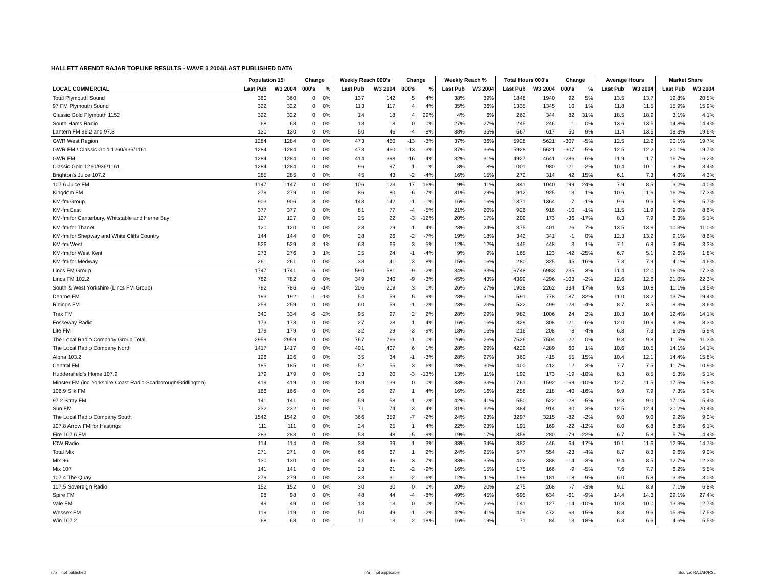HALLETT ARENDT RAJAR TOPLINE RESULTS - WAVE 3 2004/LAST PUBLISHED DATA
| | Population 15+ | | Change | | Weekly Reach 000's | | Change | | Weekly Reach % | | Total Hours 000's | | Change | | Average Hours | | Market Share | |
| --- | --- | --- | --- | --- | --- | --- | --- | --- | --- | --- | --- | --- | --- | --- | --- | --- | --- | --- |
| LOCAL COMMERCIAL | Last Pub | W3 2004 | 000's | % | Last Pub | W3 2004 | 000's | % | Last Pub | W3 2004 | Last Pub | W3 2004 | 000's | % | Last Pub | W3 2004 | Last Pub | W3 2004 |
| Total Plymouth Sound | 360 | 360 | 0 | 0% | 137 | 142 | 5 | 4% | 38% | 39% | 1848 | 1940 | 92 | 5% | 13.5 | 13.7 | 19.8% | 20.5% |
| 97 FM Plymouth Sound | 322 | 322 | 0 | 0% | 113 | 117 | 4 | 4% | 35% | 36% | 1335 | 1345 | 10 | 1% | 11.8 | 11.5 | 15.9% | 15.9% |
| Classic Gold Plymouth 1152 | 322 | 322 | 0 | 0% | 14 | 18 | 4 | 29% | 4% | 6% | 262 | 344 | 82 | 31% | 18.5 | 18.9 | 3.1% | 4.1% |
| South Hams Radio | 68 | 68 | 0 | 0% | 18 | 18 | 0 | 0% | 27% | 27% | 245 | 246 | 1 | 0% | 13.6 | 13.5 | 14.8% | 14.4% |
| Lantern FM 96.2 and 97.3 | 130 | 130 | 0 | 0% | 50 | 46 | -4 | -8% | 38% | 35% | 567 | 617 | 50 | 9% | 11.4 | 13.5 | 18.3% | 19.6% |
| GWR West Region | 1284 | 1284 | 0 | 0% | 473 | 460 | -13 | -3% | 37% | 36% | 5928 | 5621 | -307 | -5% | 12.5 | 12.2 | 20.1% | 19.7% |
| GWR FM / Classic Gold 1260/936/1161 | 1284 | 1284 | 0 | 0% | 473 | 460 | -13 | -3% | 37% | 36% | 5928 | 5621 | -307 | -5% | 12.5 | 12.2 | 20.1% | 19.7% |
| GWR FM | 1284 | 1284 | 0 | 0% | 414 | 398 | -16 | -4% | 32% | 31% | 4927 | 4641 | -286 | -6% | 11.9 | 11.7 | 16.7% | 16.2% |
| Classic Gold 1260/936/1161 | 1284 | 1284 | 0 | 0% | 96 | 97 | 1 | 1% | 8% | 8% | 1001 | 980 | -21 | -2% | 10.4 | 10.1 | 3.4% | 3.4% |
| Brighton's Juice 107.2 | 285 | 285 | 0 | 0% | 45 | 43 | -2 | -4% | 16% | 15% | 272 | 314 | 42 | 15% | 6.1 | 7.3 | 4.0% | 4.3% |
| 107.6 Juice FM | 1147 | 1147 | 0 | 0% | 106 | 123 | 17 | 16% | 9% | 11% | 841 | 1040 | 199 | 24% | 7.9 | 8.5 | 3.2% | 4.0% |
| Kingdom FM | 279 | 279 | 0 | 0% | 86 | 80 | -6 | -7% | 31% | 29% | 912 | 925 | 13 | 1% | 10.6 | 11.6 | 16.2% | 17.3% |
| KM-fm Group | 903 | 906 | 3 | 0% | 143 | 142 | -1 | -1% | 16% | 16% | 1371 | 1364 | -7 | -1% | 9.6 | 9.6 | 5.9% | 5.7% |
| KM-fm East | 377 | 377 | 0 | 0% | 81 | 77 | -4 | -5% | 21% | 20% | 926 | 916 | -10 | -1% | 11.5 | 11.9 | 9.0% | 8.6% |
| KM-fm for Canterbury, Whitstable and Herne Bay | 127 | 127 | 0 | 0% | 25 | 22 | -3 | -12% | 20% | 17% | 209 | 173 | -36 | -17% | 8.3 | 7.9 | 6.3% | 5.1% |
| KM-fm for Thanet | 120 | 120 | 0 | 0% | 28 | 29 | 1 | 4% | 23% | 24% | 375 | 401 | 26 | 7% | 13.5 | 13.9 | 10.3% | 11.0% |
| KM-fm for Shepway and White Cliffs Country | 144 | 144 | 0 | 0% | 28 | 26 | -2 | -7% | 19% | 18% | 342 | 341 | -1 | 0% | 12.3 | 13.2 | 9.1% | 8.6% |
| KM-fm West | 526 | 529 | 3 | 1% | 63 | 66 | 3 | 5% | 12% | 12% | 445 | 448 | 3 | 1% | 7.1 | 6.8 | 3.4% | 3.3% |
| KM-fm for West Kent | 273 | 276 | 3 | 1% | 25 | 24 | -1 | -4% | 9% | 9% | 165 | 123 | -42 | -25% | 6.7 | 5.1 | 2.6% | 1.8% |
| KM-fm for Medway | 261 | 261 | 0 | 0% | 38 | 41 | 3 | 8% | 15% | 16% | 280 | 325 | 45 | 16% | 7.3 | 7.9 | 4.1% | 4.6% |
| Lincs FM Group | 1747 | 1741 | -6 | 0% | 590 | 581 | -9 | -2% | 34% | 33% | 6748 | 6983 | 235 | 3% | 11.4 | 12.0 | 16.0% | 17.3% |
| Lincs FM 102.2 | 782 | 782 | 0 | 0% | 349 | 340 | -9 | -3% | 45% | 43% | 4399 | 4296 | -103 | -2% | 12.6 | 12.6 | 21.0% | 22.3% |
| South & West Yorkshire (Lincs FM Group) | 792 | 786 | -6 | -1% | 206 | 209 | 3 | 1% | 26% | 27% | 1928 | 2262 | 334 | 17% | 9.3 | 10.8 | 11.1% | 13.5% |
| Dearne FM | 193 | 192 | -1 | -1% | 54 | 59 | 5 | 9% | 28% | 31% | 591 | 778 | 187 | 32% | 11.0 | 13.2 | 13.7% | 19.4% |
| Ridings FM | 259 | 259 | 0 | 0% | 60 | 59 | -1 | -2% | 23% | 23% | 522 | 499 | -23 | -4% | 8.7 | 8.5 | 9.3% | 8.6% |
| Trax FM | 340 | 334 | -6 | -2% | 95 | 97 | 2 | 2% | 28% | 29% | 982 | 1006 | 24 | 2% | 10.3 | 10.4 | 12.4% | 14.1% |
| Fosseway Radio | 173 | 173 | 0 | 0% | 27 | 28 | 1 | 4% | 16% | 16% | 329 | 308 | -21 | -6% | 12.0 | 10.9 | 9.3% | 8.3% |
| Lite FM | 179 | 179 | 0 | 0% | 32 | 29 | -3 | -9% | 18% | 16% | 216 | 208 | -8 | -4% | 6.8 | 7.3 | 6.0% | 5.9% |
| The Local Radio Company Group Total | 2959 | 2959 | 0 | 0% | 767 | 766 | -1 | 0% | 26% | 26% | 7526 | 7504 | -22 | 0% | 9.8 | 9.8 | 11.5% | 11.3% |
| The Local Radio Company North | 1417 | 1417 | 0 | 0% | 401 | 407 | 6 | 1% | 28% | 29% | 4229 | 4289 | 60 | 1% | 10.6 | 10.5 | 14.1% | 14.1% |
| Alpha 103.2 | 126 | 126 | 0 | 0% | 35 | 34 | -1 | -3% | 28% | 27% | 360 | 415 | 55 | 15% | 10.4 | 12.1 | 14.4% | 15.8% |
| Central FM | 185 | 185 | 0 | 0% | 52 | 55 | 3 | 6% | 28% | 30% | 400 | 412 | 12 | 3% | 7.7 | 7.5 | 11.7% | 10.9% |
| Huddersfield's Home 107.9 | 179 | 179 | 0 | 0% | 23 | 20 | -3 | -13% | 13% | 11% | 192 | 173 | -19 | -10% | 8.3 | 8.5 | 5.3% | 5.1% |
| Minster FM (inc.Yorkshire Coast Radio-Scarborough/Bridlington) | 419 | 419 | 0 | 0% | 139 | 139 | 0 | 0% | 33% | 33% | 1761 | 1592 | -169 | -10% | 12.7 | 11.5 | 17.5% | 15.8% |
| 106.9 Silk FM | 166 | 166 | 0 | 0% | 26 | 27 | 1 | 4% | 16% | 16% | 258 | 218 | -40 | -16% | 9.9 | 7.9 | 7.3% | 5.9% |
| 97.2 Stray FM | 141 | 141 | 0 | 0% | 59 | 58 | -1 | -2% | 42% | 41% | 550 | 522 | -28 | -5% | 9.3 | 9.0 | 17.1% | 15.4% |
| Sun FM | 232 | 232 | 0 | 0% | 71 | 74 | 3 | 4% | 31% | 32% | 884 | 914 | 30 | 3% | 12.5 | 12.4 | 20.2% | 20.4% |
| The Local Radio Company South | 1542 | 1542 | 0 | 0% | 366 | 359 | -7 | -2% | 24% | 23% | 3297 | 3215 | -82 | -2% | 9.0 | 9.0 | 9.2% | 9.0% |
| 107.8 Arrow FM for Hastings | 111 | 111 | 0 | 0% | 24 | 25 | 1 | 4% | 22% | 23% | 191 | 169 | -22 | -12% | 8.0 | 6.8 | 6.8% | 6.1% |
| Fire 107.6 FM | 283 | 283 | 0 | 0% | 53 | 48 | -5 | -9% | 19% | 17% | 359 | 280 | -79 | -22% | 6.7 | 5.8 | 5.7% | 4.4% |
| IOW Radio | 114 | 114 | 0 | 0% | 38 | 39 | 1 | 3% | 33% | 34% | 382 | 446 | 64 | 17% | 10.1 | 11.6 | 12.9% | 14.7% |
| Total Mix | 271 | 271 | 0 | 0% | 66 | 67 | 1 | 2% | 24% | 25% | 577 | 554 | -23 | -4% | 8.7 | 8.3 | 9.6% | 9.0% |
| Mix 96 | 130 | 130 | 0 | 0% | 43 | 46 | 3 | 7% | 33% | 35% | 402 | 388 | -14 | -3% | 9.4 | 8.5 | 12.7% | 12.3% |
| Mix 107 | 141 | 141 | 0 | 0% | 23 | 21 | -2 | -9% | 16% | 15% | 175 | 166 | -9 | -5% | 7.6 | 7.7 | 6.2% | 5.5% |
| 107.4 The Quay | 279 | 279 | 0 | 0% | 33 | 31 | -2 | -6% | 12% | 11% | 199 | 181 | -18 | -9% | 6.0 | 5.8 | 3.3% | 3.0% |
| 107.5 Sovereign Radio | 152 | 152 | 0 | 0% | 30 | 30 | 0 | 0% | 20% | 20% | 275 | 268 | -7 | -3% | 9.1 | 8.9 | 7.1% | 6.8% |
| Spire FM | 98 | 98 | 0 | 0% | 48 | 44 | -4 | -8% | 49% | 45% | 695 | 634 | -61 | -9% | 14.4 | 14.3 | 29.1% | 27.4% |
| Vale FM | 49 | 49 | 0 | 0% | 13 | 13 | 0 | 0% | 27% | 26% | 141 | 127 | -14 | -10% | 10.8 | 10.0 | 13.3% | 12.7% |
| Wessex FM | 119 | 119 | 0 | 0% | 50 | 49 | -1 | -2% | 42% | 41% | 409 | 472 | 63 | 15% | 8.3 | 9.6 | 15.3% | 17.5% |
| Win 107.2 | 68 | 68 | 0 | 0% | 11 | 13 | 2 | 18% | 16% | 19% | 71 | 84 | 13 | 18% | 6.3 | 6.6 | 4.6% | 5.5% |
n/p = not published n/a = not applicable Source: RAJAR/RSL